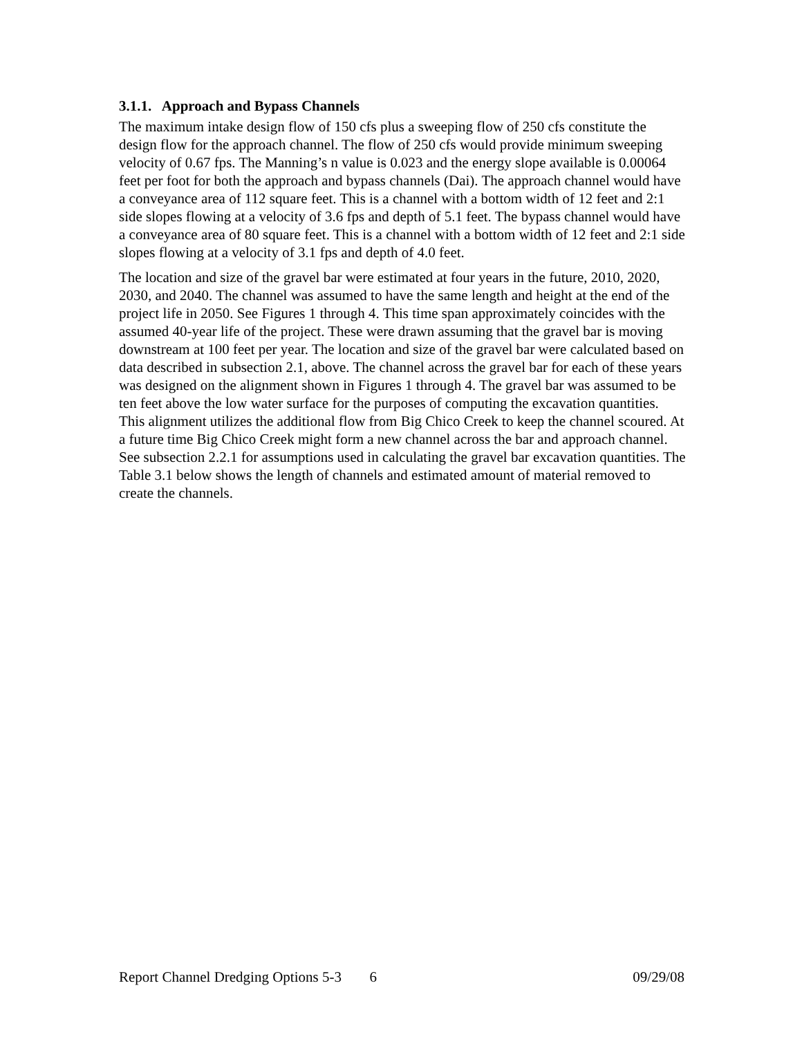3.1.1. Approach and Bypass Channels
The maximum intake design flow of 150 cfs plus a sweeping flow of 250 cfs constitute the design flow for the approach channel. The flow of 250 cfs would provide minimum sweeping velocity of 0.67 fps. The Manning’s n value is 0.023 and the energy slope available is 0.00064 feet per foot for both the approach and bypass channels (Dai). The approach channel would have a conveyance area of 112 square feet. This is a channel with a bottom width of 12 feet and 2:1 side slopes flowing at a velocity of 3.6 fps and depth of 5.1 feet. The bypass channel would have a conveyance area of 80 square feet. This is a channel with a bottom width of 12 feet and 2:1 side slopes flowing at a velocity of 3.1 fps and depth of 4.0 feet.
The location and size of the gravel bar were estimated at four years in the future, 2010, 2020, 2030, and 2040. The channel was assumed to have the same length and height at the end of the project life in 2050. See Figures 1 through 4. This time span approximately coincides with the assumed 40-year life of the project. These were drawn assuming that the gravel bar is moving downstream at 100 feet per year. The location and size of the gravel bar were calculated based on data described in subsection 2.1, above. The channel across the gravel bar for each of these years was designed on the alignment shown in Figures 1 through 4. The gravel bar was assumed to be ten feet above the low water surface for the purposes of computing the excavation quantities. This alignment utilizes the additional flow from Big Chico Creek to keep the channel scoured. At a future time Big Chico Creek might form a new channel across the bar and approach channel. See subsection 2.2.1 for assumptions used in calculating the gravel bar excavation quantities. The Table 3.1 below shows the length of channels and estimated amount of material removed to create the channels.
Report Channel Dredging Options 5-3 6 09/29/08